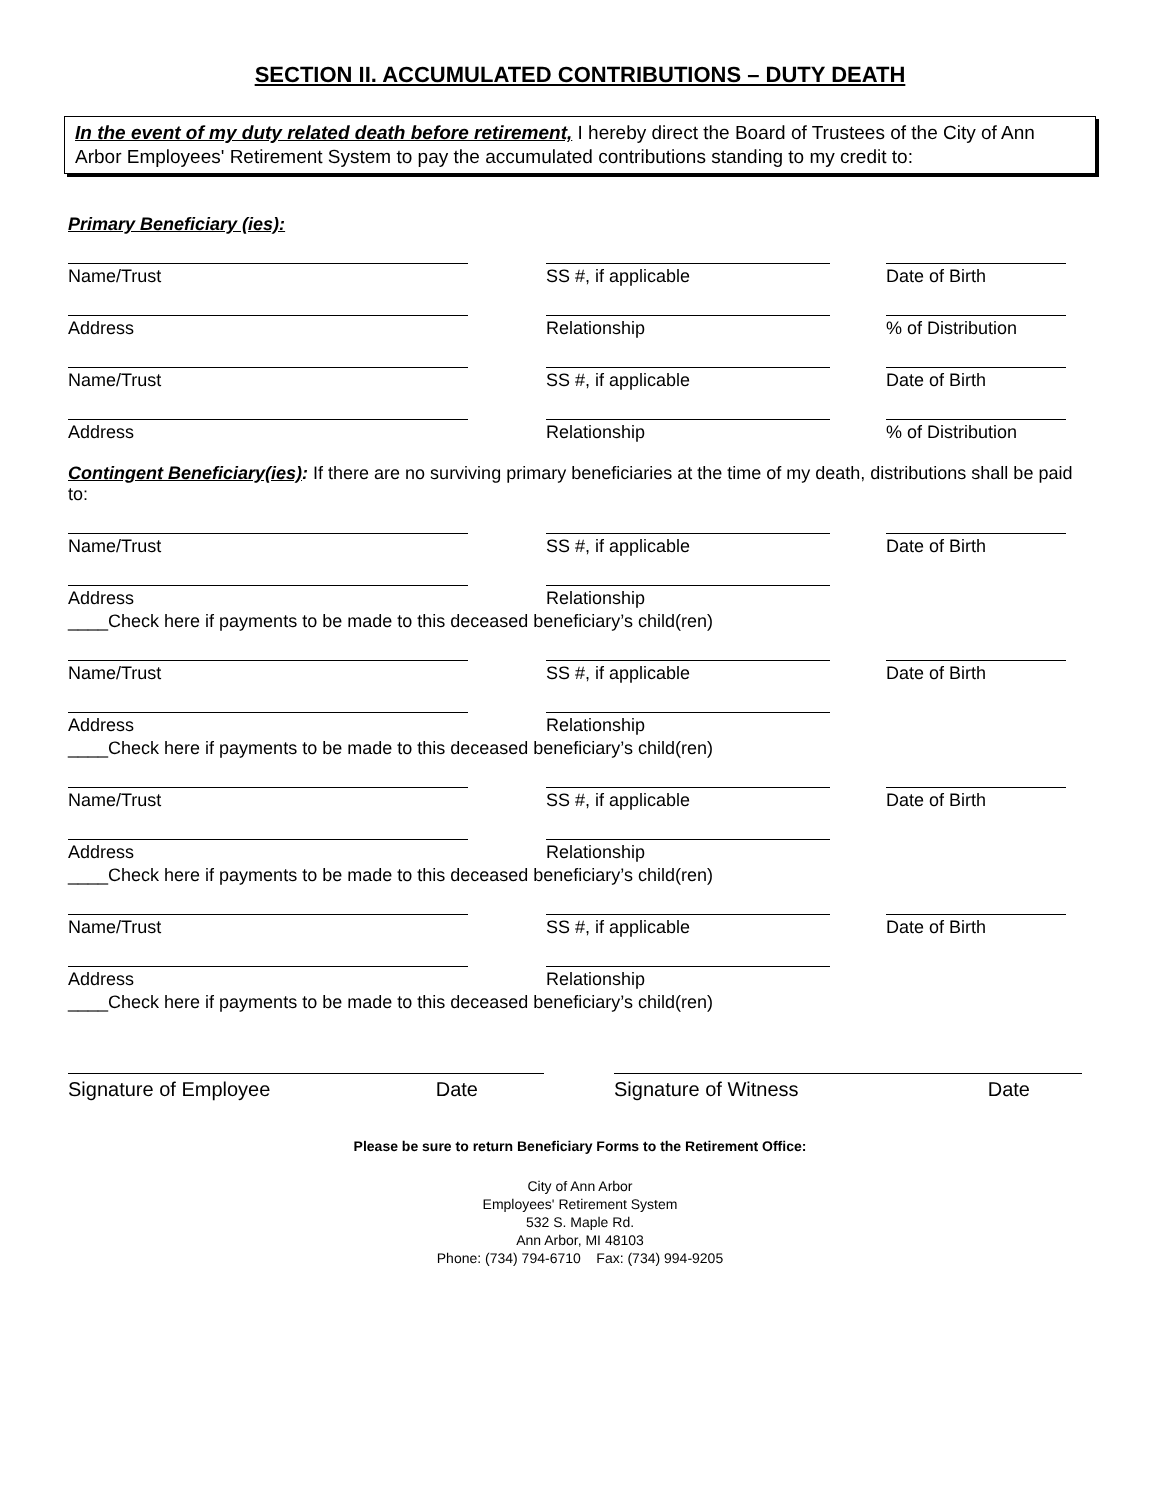SECTION II. ACCUMULATED CONTRIBUTIONS – DUTY DEATH
In the event of my duty related death before retirement, I hereby direct the Board of Trustees of the City of Ann Arbor Employees' Retirement System to pay the accumulated contributions standing to my credit to:
Primary Beneficiary (ies):
Name/Trust SS #, if applicable Date of Birth
Address Relationship % of Distribution
Name/Trust SS #, if applicable Date of Birth
Address Relationship % of Distribution
Contingent Beneficiary(ies): If there are no surviving primary beneficiaries at the time of my death, distributions shall be paid to:
Name/Trust SS #, if applicable Date of Birth
Address Relationship
____Check here if payments to be made to this deceased beneficiary’s child(ren)
Name/Trust SS #, if applicable Date of Birth
Address Relationship
____Check here if payments to be made to this deceased beneficiary’s child(ren)
Name/Trust SS #, if applicable Date of Birth
Address Relationship
____Check here if payments to be made to this deceased beneficiary’s child(ren)
Name/Trust SS #, if applicable Date of Birth
Address Relationship
____Check here if payments to be made to this deceased beneficiary’s child(ren)
Signature of Employee Date Signature of Witness Date
Please be sure to return Beneficiary Forms to the Retirement Office:
City of Ann Arbor
Employees' Retirement System
532 S. Maple Rd.
Ann Arbor, MI 48103
Phone: (734) 794-6710 Fax: (734) 994-9205